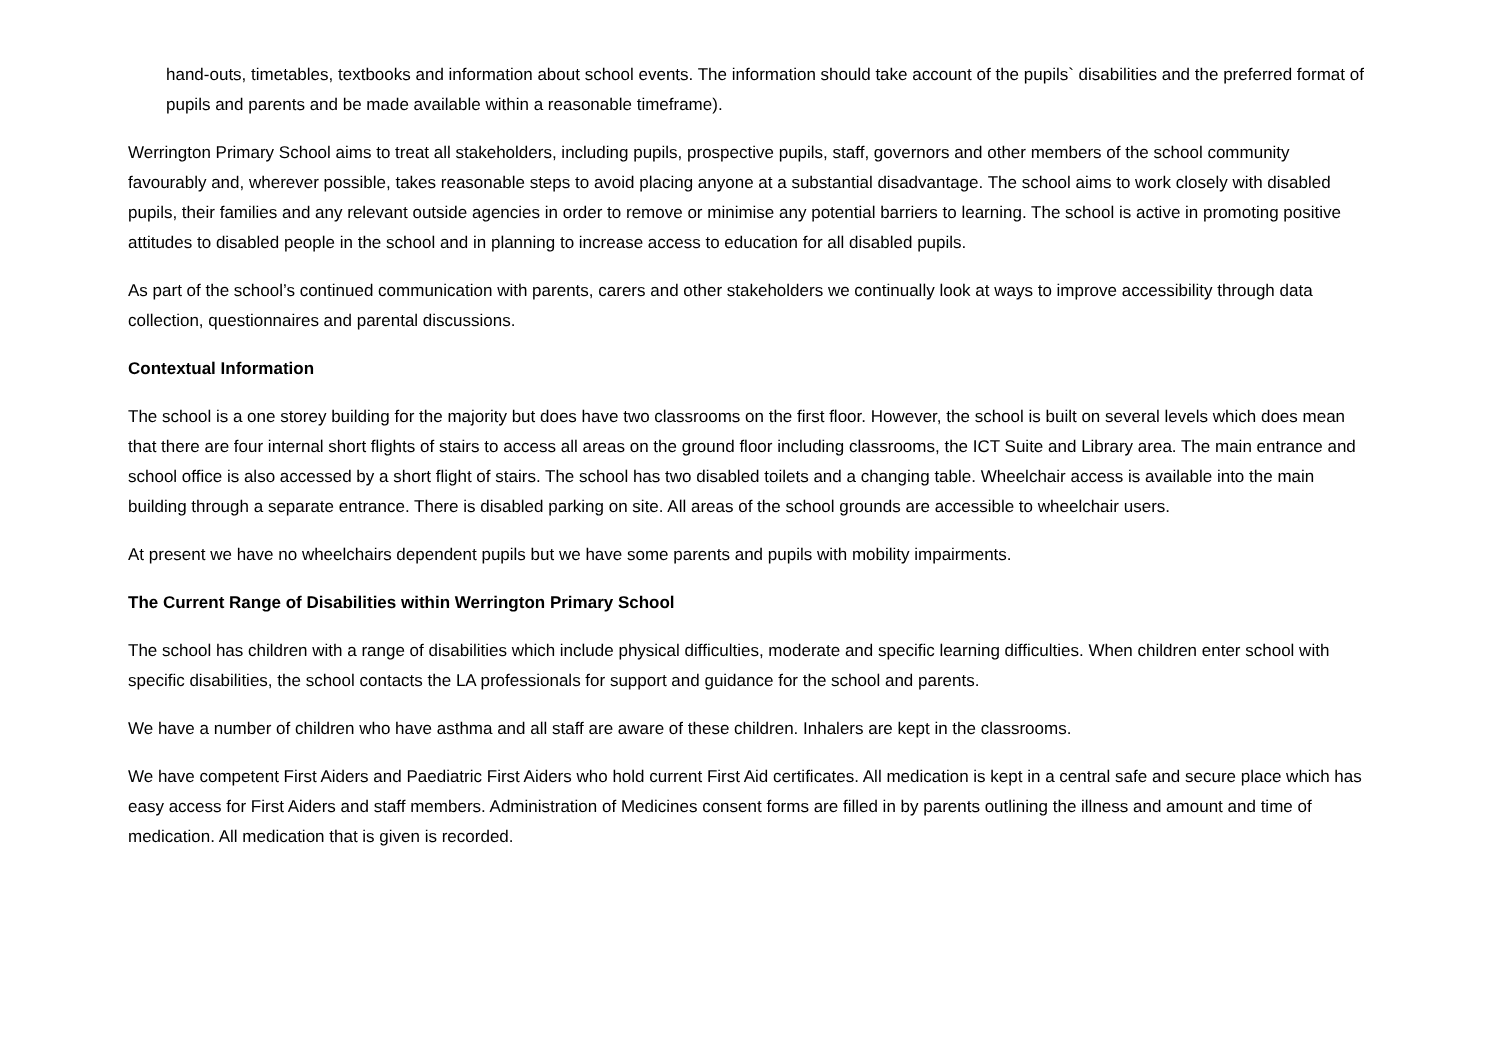hand-outs, timetables, textbooks and information about school events. The information should take account of the pupils` disabilities and the preferred format of pupils and parents and be made available within a reasonable timeframe).
Werrington Primary School aims to treat all stakeholders, including pupils, prospective pupils, staff, governors and other members of the school community favourably and, wherever possible, takes reasonable steps to avoid placing anyone at a substantial disadvantage. The school aims to work closely with disabled pupils, their families and any relevant outside agencies in order to remove or minimise any potential barriers to learning. The school is active in promoting positive attitudes to disabled people in the school and in planning to increase access to education for all disabled pupils.
As part of the school’s continued communication with parents, carers and other stakeholders we continually look at ways to improve accessibility through data collection, questionnaires and parental discussions.
Contextual Information
The school is a one storey building for the majority but does have two classrooms on the first floor. However, the school is built on several levels which does mean that there are four internal short flights of stairs to access all areas on the ground floor including classrooms, the ICT Suite and Library area. The main entrance and school office is also accessed by a short flight of stairs. The school has two disabled toilets and a changing table. Wheelchair access is available into the main building through a separate entrance. There is disabled parking on site. All areas of the school grounds are accessible to wheelchair users.
At present we have no wheelchairs dependent pupils but we have some parents and pupils with mobility impairments.
The Current Range of Disabilities within Werrington Primary School
The school has children with a range of disabilities which include physical difficulties, moderate and specific learning difficulties. When children enter school with specific disabilities, the school contacts the LA professionals for support and guidance for the school and parents.
We have a number of children who have asthma and all staff are aware of these children. Inhalers are kept in the classrooms.
We have competent First Aiders and Paediatric First Aiders who hold current First Aid certificates. All medication is kept in a central safe and secure place which has easy access for First Aiders and staff members. Administration of Medicines consent forms are filled in by parents outlining the illness and amount and time of medication. All medication that is given is recorded.